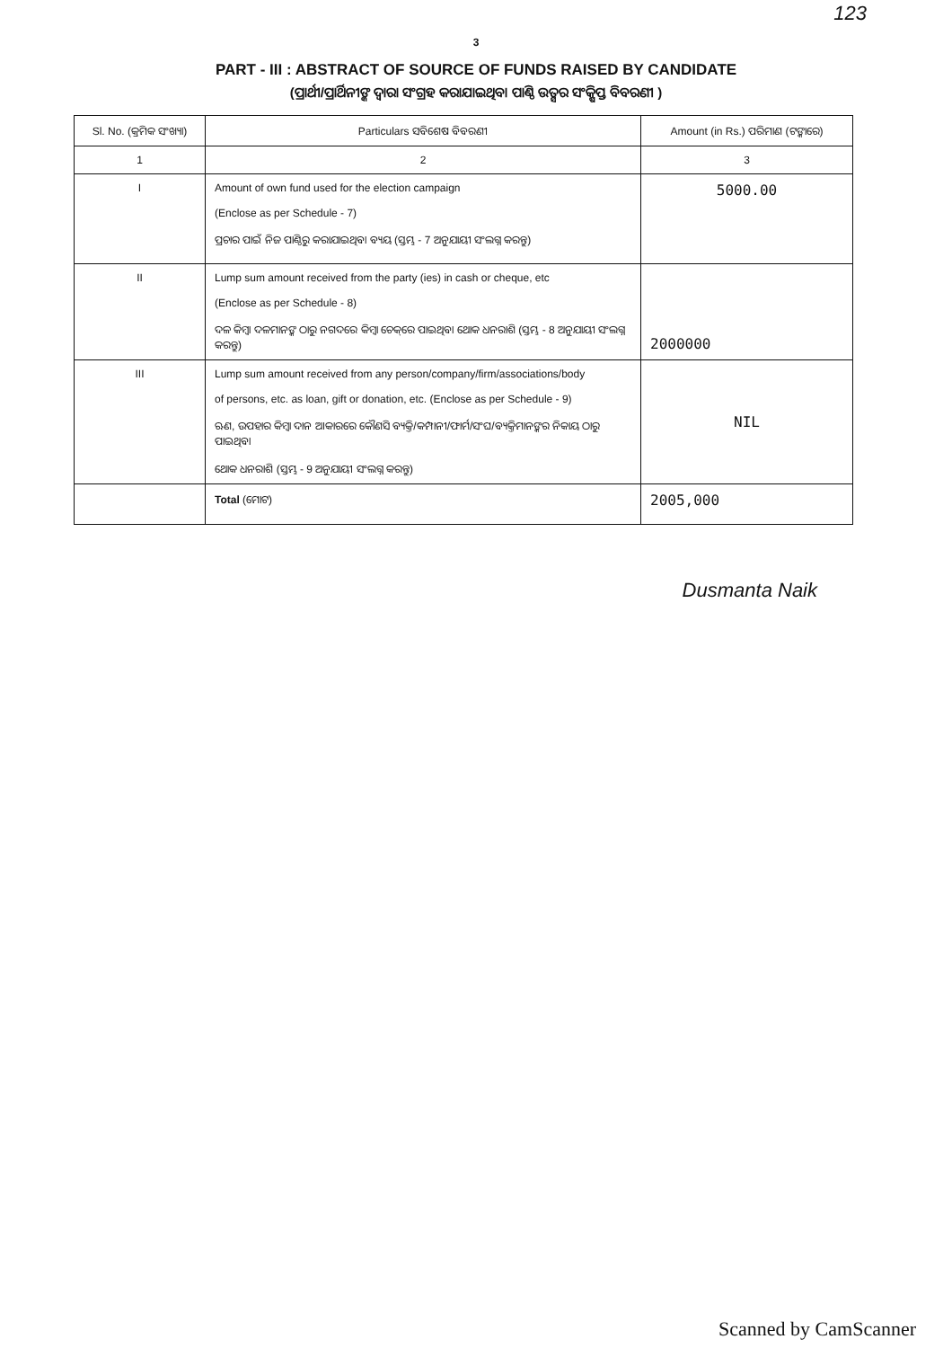123
3
PART - III : ABSTRACT OF SOURCE OF FUNDS RAISED BY CANDIDATE
(ପ୍ରାର୍ଥୀ/ପ୍ରାର୍ଥିନୀଙ୍କ ଦ୍ୱାରା ସଂଗ୍ରହ କରାଯାଇଥିବା ପାଣ୍ଠି ଉତ୍ସର ସଂକ୍ଷିପ୍ତ ବିବରଣୀ )
| Sl. No. (କ୍ରମିକ ସଂଖ୍ୟା) | Particulars ସବିଶେଷ ବିବରଣୀ | Amount (in Rs.) ପରିମାଣ (ଟଙ୍କାରେ) |
| --- | --- | --- |
| 1 | 2 | 3 |
| I | Amount of own fund used for the election campaign (Enclose as per Schedule - 7) ପ୍ରଚାର ପାଇଁ ନିଜ ପାଣ୍ଠିରୁ କରାଯାଇଥିବା ବ୍ୟୟ (ସ୍ତମ୍ଭ - 7 ଅନୁଯାୟୀ ସଂଲଗ୍ନ କରନ୍ତୁ) | 5000.00 |
| II | Lump sum amount received from the party (ies) in cash or cheque, etc (Enclose as per Schedule - 8) ଦଳ କିମ୍ବା ଦଳମାନଙ୍କ ଠାରୁ ନଗଦରେ କିମ୍ବା ଚେକ୍‌ରେ ପାଇଥିବା ଥୋକ ଧନରାଶି (ସ୍ତମ୍ଭ - 8 ଅନୁଯାୟୀ ସଂଲଗ୍ନ କରନ୍ତୁ) | 2000000 |
| III | Lump sum amount received from any person/company/firm/associations/body of persons, etc. as loan, gift or donation, etc. (Enclose as per Schedule - 9) ଋଣ, ଉପହାର କିମ୍ବା ଦାନ ଆକାରରେ କୌଣସି ବ୍ୟକ୍ତି/କମ୍ପାନୀ/ଫାର୍ମ/ସଂଘ/ବ୍ୟକ୍ତିମାନଙ୍କର ନିକାୟ ଠାରୁ ପାଇଥିବା ଥୋକ ଧନରାଶି (ସ୍ତମ୍ଭ - 9 ଅନୁଯାୟୀ ସଂଲଗ୍ନ କରନ୍ତୁ) | NIL |
| | Total (ମୋଟ) | 2005,000 |
Dusmanta Naik
Scanned by CamScanner